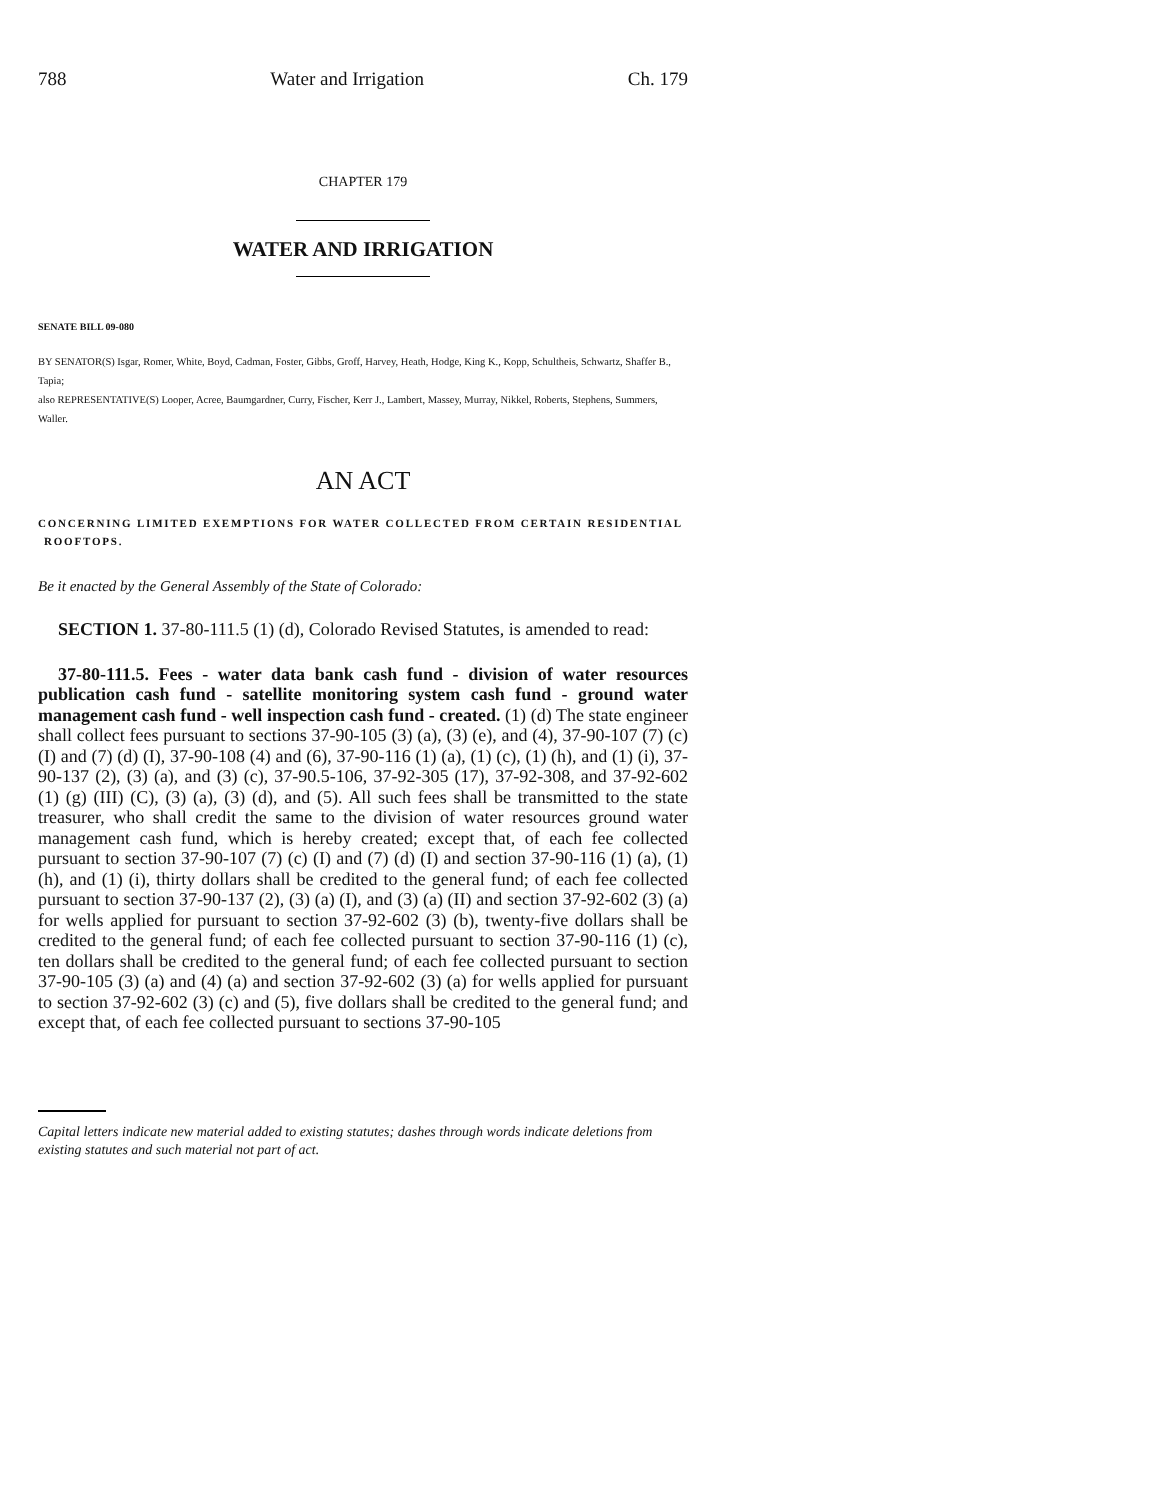788 Water and Irrigation Ch. 179
CHAPTER 179
WATER AND IRRIGATION
SENATE BILL 09-080
BY SENATOR(S) Isgar, Romer, White, Boyd, Cadman, Foster, Gibbs, Groff, Harvey, Heath, Hodge, King K., Kopp, Schultheis, Schwartz, Shaffer B., Tapia;
also REPRESENTATIVE(S) Looper, Acree, Baumgardner, Curry, Fischer, Kerr J., Lambert, Massey, Murray, Nikkel, Roberts, Stephens, Summers, Waller.
AN ACT
CONCERNING LIMITED EXEMPTIONS FOR WATER COLLECTED FROM CERTAIN RESIDENTIAL ROOFTOPS.
Be it enacted by the General Assembly of the State of Colorado:
SECTION 1. 37-80-111.5 (1) (d), Colorado Revised Statutes, is amended to read:
37-80-111.5. Fees - water data bank cash fund - division of water resources publication cash fund - satellite monitoring system cash fund - ground water management cash fund - well inspection cash fund - created. (1) (d) The state engineer shall collect fees pursuant to sections 37-90-105 (3) (a), (3) (e), and (4), 37-90-107 (7) (c) (I) and (7) (d) (I), 37-90-108 (4) and (6), 37-90-116 (1) (a), (1) (c), (1) (h), and (1) (i), 37-90-137 (2), (3) (a), and (3) (c), 37-90.5-106, 37-92-305 (17), 37-92-308, and 37-92-602 (1) (g) (III) (C), (3) (a), (3) (d), and (5). All such fees shall be transmitted to the state treasurer, who shall credit the same to the division of water resources ground water management cash fund, which is hereby created; except that, of each fee collected pursuant to section 37-90-107 (7) (c) (I) and (7) (d) (I) and section 37-90-116 (1) (a), (1) (h), and (1) (i), thirty dollars shall be credited to the general fund; of each fee collected pursuant to section 37-90-137 (2), (3) (a) (I), and (3) (a) (II) and section 37-92-602 (3) (a) for wells applied for pursuant to section 37-92-602 (3) (b), twenty-five dollars shall be credited to the general fund; of each fee collected pursuant to section 37-90-116 (1) (c), ten dollars shall be credited to the general fund; of each fee collected pursuant to section 37-90-105 (3) (a) and (4) (a) and section 37-92-602 (3) (a) for wells applied for pursuant to section 37-92-602 (3) (c) and (5), five dollars shall be credited to the general fund; and except that, of each fee collected pursuant to sections 37-90-105
Capital letters indicate new material added to existing statutes; dashes through words indicate deletions from existing statutes and such material not part of act.